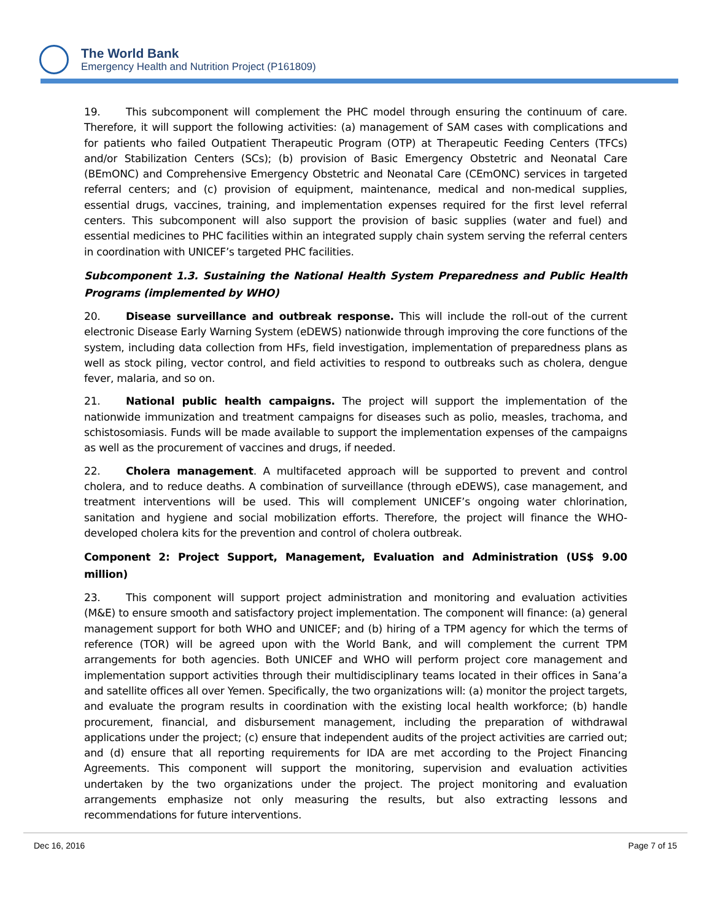The World Bank
Emergency Health and Nutrition Project (P161809)
19. This subcomponent will complement the PHC model through ensuring the continuum of care. Therefore, it will support the following activities: (a) management of SAM cases with complications and for patients who failed Outpatient Therapeutic Program (OTP) at Therapeutic Feeding Centers (TFCs) and/or Stabilization Centers (SCs); (b) provision of Basic Emergency Obstetric and Neonatal Care (BEmONC) and Comprehensive Emergency Obstetric and Neonatal Care (CEmONC) services in targeted referral centers; and (c) provision of equipment, maintenance, medical and non-medical supplies, essential drugs, vaccines, training, and implementation expenses required for the first level referral centers. This subcomponent will also support the provision of basic supplies (water and fuel) and essential medicines to PHC facilities within an integrated supply chain system serving the referral centers in coordination with UNICEF’s targeted PHC facilities.
Subcomponent 1.3. Sustaining the National Health System Preparedness and Public Health Programs (implemented by WHO)
20. Disease surveillance and outbreak response. This will include the roll-out of the current electronic Disease Early Warning System (eDEWS) nationwide through improving the core functions of the system, including data collection from HFs, field investigation, implementation of preparedness plans as well as stock piling, vector control, and field activities to respond to outbreaks such as cholera, dengue fever, malaria, and so on.
21. National public health campaigns. The project will support the implementation of the nationwide immunization and treatment campaigns for diseases such as polio, measles, trachoma, and schistosomiasis. Funds will be made available to support the implementation expenses of the campaigns as well as the procurement of vaccines and drugs, if needed.
22. Cholera management. A multifaceted approach will be supported to prevent and control cholera, and to reduce deaths. A combination of surveillance (through eDEWS), case management, and treatment interventions will be used. This will complement UNICEF’s ongoing water chlorination, sanitation and hygiene and social mobilization efforts. Therefore, the project will finance the WHO-developed cholera kits for the prevention and control of cholera outbreak.
Component 2: Project Support, Management, Evaluation and Administration (US$ 9.00 million)
23. This component will support project administration and monitoring and evaluation activities (M&E) to ensure smooth and satisfactory project implementation. The component will finance: (a) general management support for both WHO and UNICEF; and (b) hiring of a TPM agency for which the terms of reference (TOR) will be agreed upon with the World Bank, and will complement the current TPM arrangements for both agencies. Both UNICEF and WHO will perform project core management and implementation support activities through their multidisciplinary teams located in their offices in Sana’a and satellite offices all over Yemen. Specifically, the two organizations will: (a) monitor the project targets, and evaluate the program results in coordination with the existing local health workforce; (b) handle procurement, financial, and disbursement management, including the preparation of withdrawal applications under the project; (c) ensure that independent audits of the project activities are carried out; and (d) ensure that all reporting requirements for IDA are met according to the Project Financing Agreements. This component will support the monitoring, supervision and evaluation activities undertaken by the two organizations under the project. The project monitoring and evaluation arrangements emphasize not only measuring the results, but also extracting lessons and recommendations for future interventions.
Dec 16, 2016 Page 7 of 15